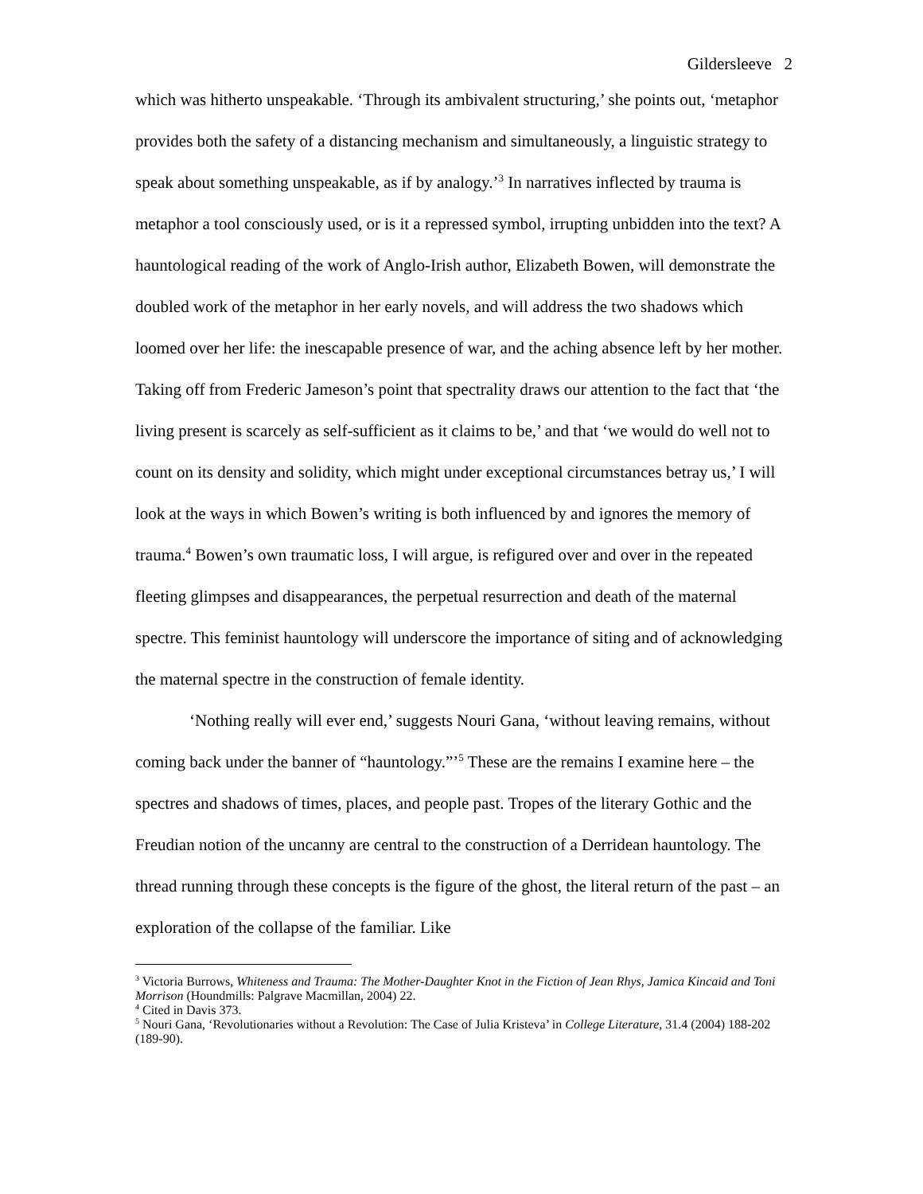Gildersleeve 2
which was hitherto unspeakable. ‘Through its ambivalent structuring,’ she points out, ‘metaphor provides both the safety of a distancing mechanism and simultaneously, a linguistic strategy to speak about something unspeakable, as if by analogy.’<sup>3</sup> In narratives inflected by trauma is metaphor a tool consciously used, or is it a repressed symbol, irrupting unbidden into the text? A hauntological reading of the work of Anglo-Irish author, Elizabeth Bowen, will demonstrate the doubled work of the metaphor in her early novels, and will address the two shadows which loomed over her life: the inescapable presence of war, and the aching absence left by her mother. Taking off from Frederic Jameson’s point that spectrality draws our attention to the fact that ‘the living present is scarcely as self-sufficient as it claims to be,’ and that ‘we would do well not to count on its density and solidity, which might under exceptional circumstances betray us,’ I will look at the ways in which Bowen’s writing is both influenced by and ignores the memory of trauma.<sup>4</sup> Bowen’s own traumatic loss, I will argue, is refigured over and over in the repeated fleeting glimpses and disappearances, the perpetual resurrection and death of the maternal spectre. This feminist hauntology will underscore the importance of siting and of acknowledging the maternal spectre in the construction of female identity.
‘Nothing really will ever end,’ suggests Nouri Gana, ‘without leaving remains, without coming back under the banner of “hauntology.”’<sup>5</sup> These are the remains I examine here – the spectres and shadows of times, places, and people past. Tropes of the literary Gothic and the Freudian notion of the uncanny are central to the construction of a Derridean hauntology. The thread running through these concepts is the figure of the ghost, the literal return of the past – an exploration of the collapse of the familiar. Like
<sup>3</sup> Victoria Burrows, Whiteness and Trauma: The Mother-Daughter Knot in the Fiction of Jean Rhys, Jamica Kincaid and Toni Morrison (Houndmills: Palgrave Macmillan, 2004) 22.
<sup>4</sup> Cited in Davis 373.
<sup>5</sup> Nouri Gana, ‘Revolutionaries without a Revolution: The Case of Julia Kristeva’ in College Literature, 31.4 (2004) 188-202 (189-90).